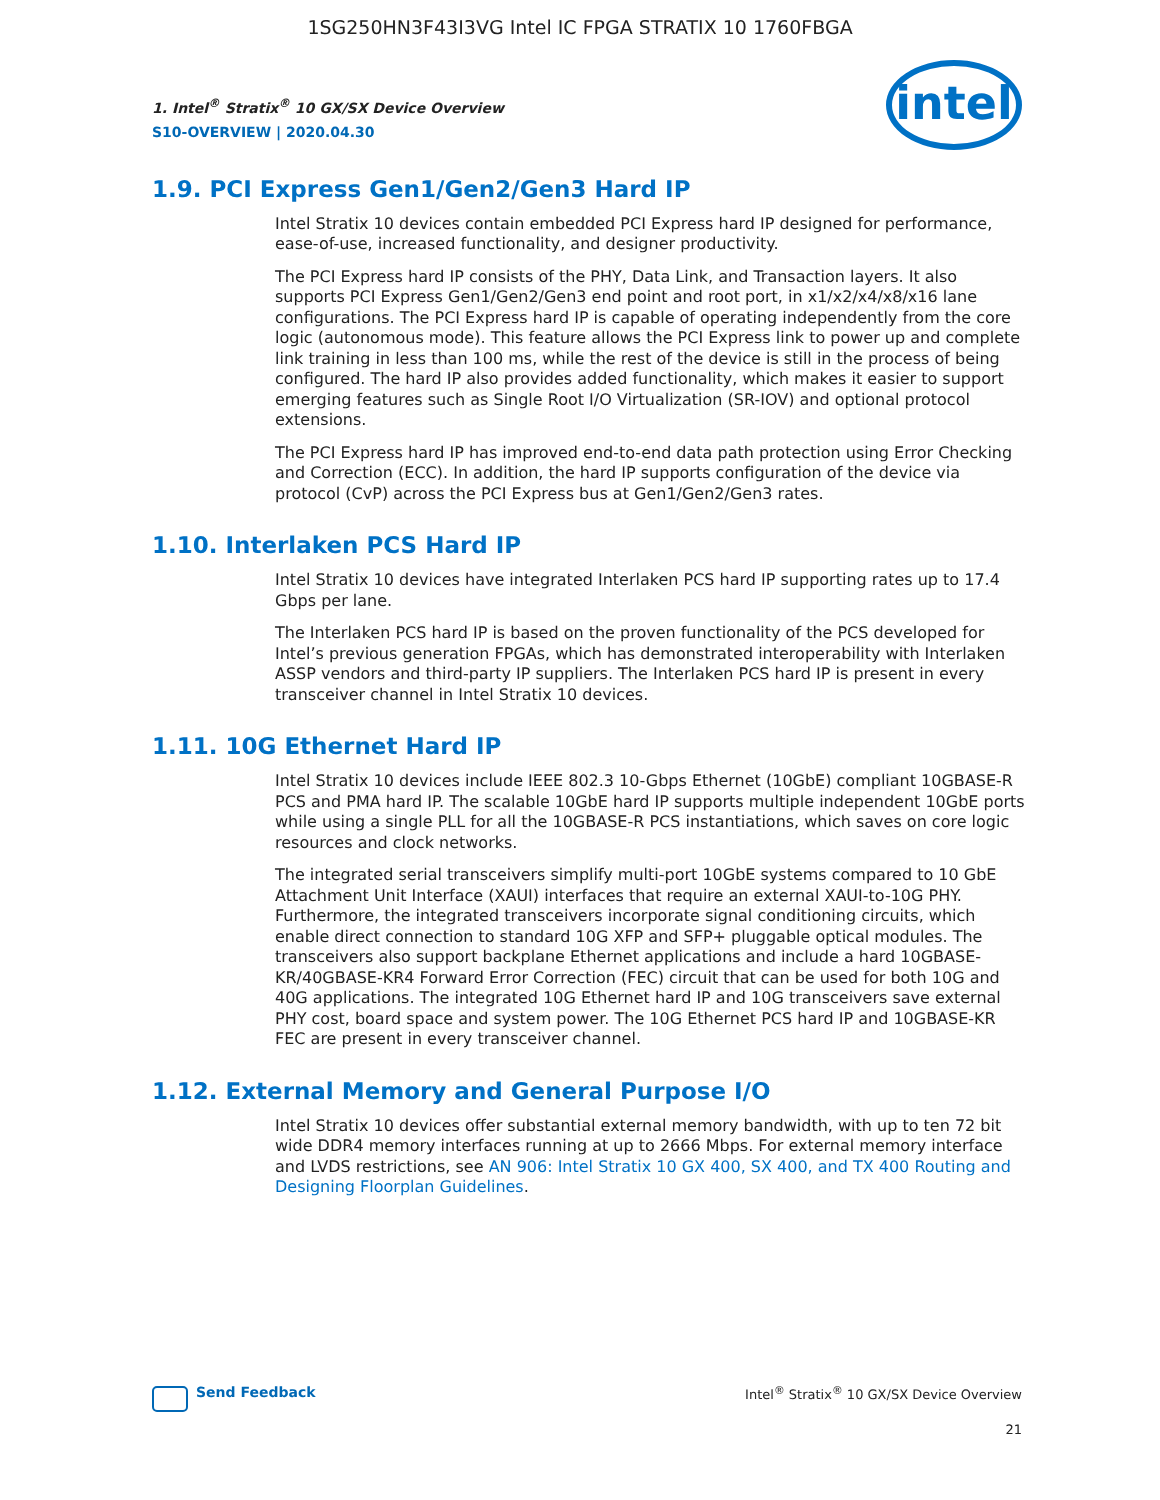1SG250HN3F43I3VG Intel IC FPGA STRATIX 10 1760FBGA
intel
1. Intel<sup>®</sup> Stratix<sup>®</sup> 10 GX/SX Device Overview
S10-OVERVIEW | 2020.04.30
1.9. PCI Express Gen1/Gen2/Gen3 Hard IP
Intel Stratix 10 devices contain embedded PCI Express hard IP designed for performance, ease-of-use, increased functionality, and designer productivity.
The PCI Express hard IP consists of the PHY, Data Link, and Transaction layers. It also supports PCI Express Gen1/Gen2/Gen3 end point and root port, in x1/x2/x4/x8/x16 lane configurations. The PCI Express hard IP is capable of operating independently from the core logic (autonomous mode). This feature allows the PCI Express link to power up and complete link training in less than 100 ms, while the rest of the device is still in the process of being configured. The hard IP also provides added functionality, which makes it easier to support emerging features such as Single Root I/O Virtualization (SR-IOV) and optional protocol extensions.
The PCI Express hard IP has improved end-to-end data path protection using Error Checking and Correction (ECC). In addition, the hard IP supports configuration of the device via protocol (CvP) across the PCI Express bus at Gen1/Gen2/Gen3 rates.
1.10. Interlaken PCS Hard IP
Intel Stratix 10 devices have integrated Interlaken PCS hard IP supporting rates up to 17.4 Gbps per lane.
The Interlaken PCS hard IP is based on the proven functionality of the PCS developed for Intel’s previous generation FPGAs, which has demonstrated interoperability with Interlaken ASSP vendors and third-party IP suppliers. The Interlaken PCS hard IP is present in every transceiver channel in Intel Stratix 10 devices.
1.11. 10G Ethernet Hard IP
Intel Stratix 10 devices include IEEE 802.3 10-Gbps Ethernet (10GbE) compliant 10GBASE-R PCS and PMA hard IP. The scalable 10GbE hard IP supports multiple independent 10GbE ports while using a single PLL for all the 10GBASE-R PCS instantiations, which saves on core logic resources and clock networks.
The integrated serial transceivers simplify multi-port 10GbE systems compared to 10 GbE Attachment Unit Interface (XAUI) interfaces that require an external XAUI-to-10G PHY. Furthermore, the integrated transceivers incorporate signal conditioning circuits, which enable direct connection to standard 10G XFP and SFP+ pluggable optical modules. The transceivers also support backplane Ethernet applications and include a hard 10GBASE-KR/40GBASE-KR4 Forward Error Correction (FEC) circuit that can be used for both 10G and 40G applications. The integrated 10G Ethernet hard IP and 10G transceivers save external PHY cost, board space and system power. The 10G Ethernet PCS hard IP and 10GBASE-KR FEC are present in every transceiver channel.
1.12. External Memory and General Purpose I/O
Intel Stratix 10 devices offer substantial external memory bandwidth, with up to ten 72 bit wide DDR4 memory interfaces running at up to 2666 Mbps. For external memory interface and LVDS restrictions, see AN 906: Intel Stratix 10 GX 400, SX 400, and TX 400 Routing and Designing Floorplan Guidelines.
Send Feedback
Intel<sup>®</sup> Stratix<sup>®</sup> 10 GX/SX Device Overview
21